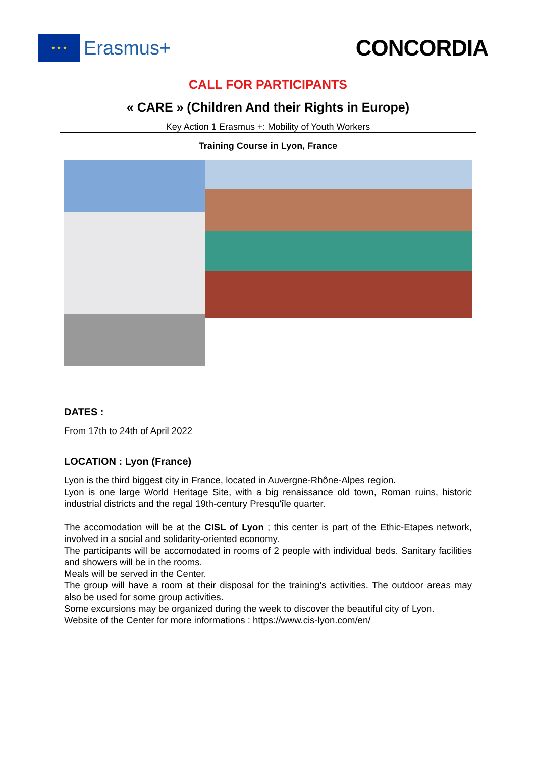★ ★ ★
Erasmus+
CONCORDIA
CALL FOR PARTICIPANTS
« CARE » (Children And their Rights in Europe)
Key Action 1 Erasmus +: Mobility of Youth Workers
Training Course in Lyon, France
DATES :
From 17th to 24th of April 2022
LOCATION : Lyon (France)
Lyon is the third biggest city in France, located in Auvergne-Rhône-Alpes region.
Lyon is one large World Heritage Site, with a big renaissance old town, Roman ruins, historic industrial districts and the regal 19th-century Presqu'île quarter.
The accomodation will be at the CISL of Lyon ; this center is part of the Ethic-Etapes network, involved in a social and solidarity-oriented economy.
The participants will be accomodated in rooms of 2 people with individual beds. Sanitary facilities and showers will be in the rooms.
Meals will be served in the Center.
The group will have a room at their disposal for the training’s activities. The outdoor areas may also be used for some group activities.
Some excursions may be organized during the week to discover the beautiful city of Lyon.
Website of the Center for more informations : https://www.cis-lyon.com/en/